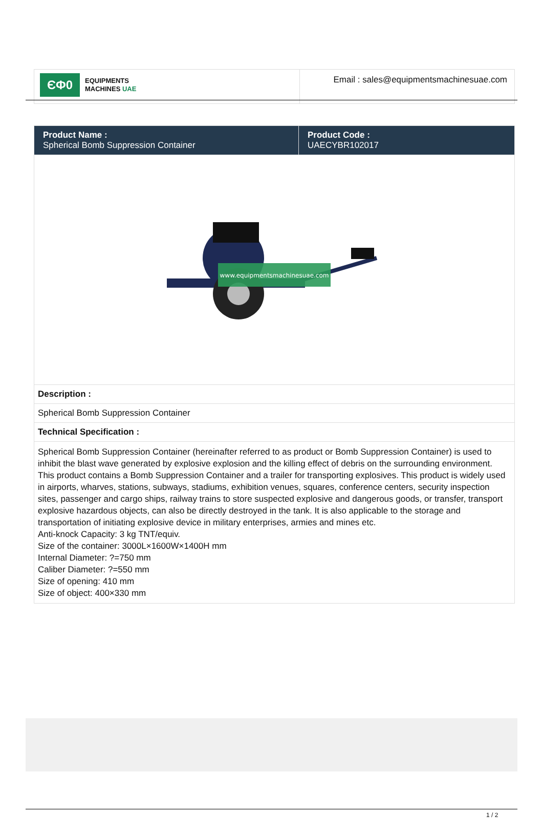| ЄΦ0 EQUIPMENTS MACHINES UAE | Email : sales@equipmentsmachinesuae.com |
| Product Name : Spherical Bomb Suppression Container | Product Code : UAECYBR102017 |
| www.equipmentsmachinesuae.com | |
| Description : | |
| Spherical Bomb Suppression Container | |
| Technical Specification : | |
| Spherical Bomb Suppression Container (hereinafter referred to as product or Bomb Suppression Container) is used to inhibit the blast wave generated by explosive explosion and the killing effect of debris on the surrounding environment. This product contains a Bomb Suppression Container and a trailer for transporting explosives. This product is widely used in airports, wharves, stations, subways, stadiums, exhibition venues, squares, conference centers, security inspection sites, passenger and cargo ships, railway trains to store suspected explosive and dangerous goods, or transfer, transport explosive hazardous objects, can also be directly destroyed in the tank. It is also applicable to the storage and transportation of initiating explosive device in military enterprises, armies and mines etc. Anti-knock Capacity: 3 kg TNT/equiv. Size of the container: 3000L×1600W×1400H mm Internal Diameter: ?=750 mm Caliber Diameter: ?=550 mm Size of opening: 410 mm Size of object: 400×330 mm | |
1 / 2